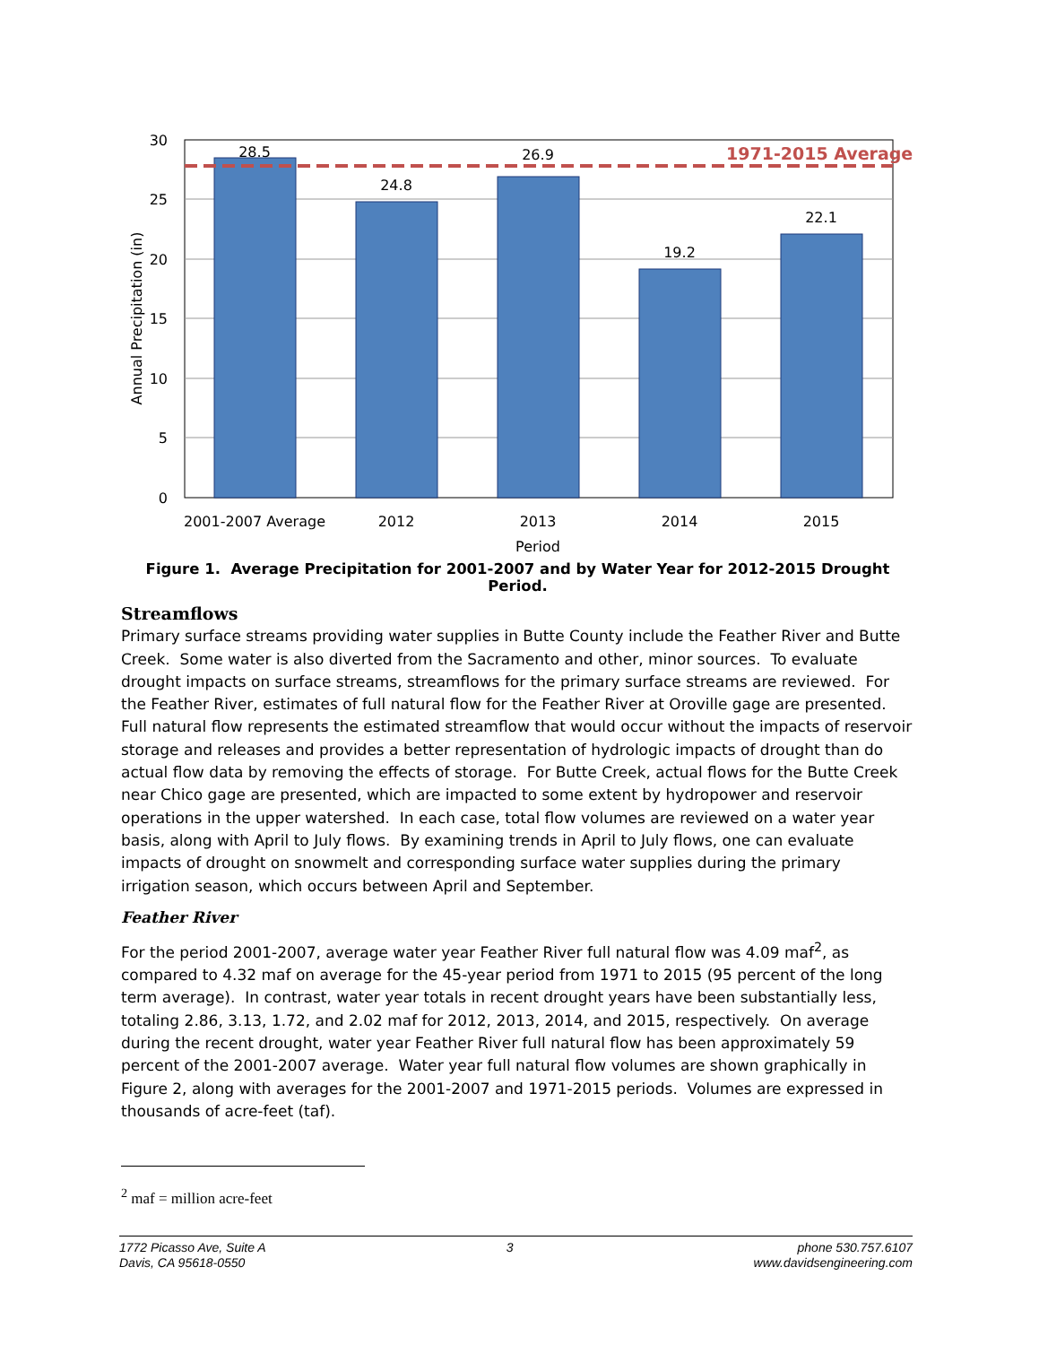1971-2015 Average
28.5
24.8
26.9
19.2
22.1
2001-2007 Average
2012
2013
2014
2015
Period
30
25
20
15
10
5
0
Annual Precipitation (in)
Figure 1. Average Precipitation for 2001-2007 and by Water Year for 2012-2015 Drought Period.
Streamflows
Primary surface streams providing water supplies in Butte County include the Feather River and Butte Creek. Some water is also diverted from the Sacramento and other, minor sources. To evaluate drought impacts on surface streams, streamflows for the primary surface streams are reviewed. For the Feather River, estimates of full natural flow for the Feather River at Oroville gage are presented. Full natural flow represents the estimated streamflow that would occur without the impacts of reservoir storage and releases and provides a better representation of hydrologic impacts of drought than do actual flow data by removing the effects of storage. For Butte Creek, actual flows for the Butte Creek near Chico gage are presented, which are impacted to some extent by hydropower and reservoir operations in the upper watershed. In each case, total flow volumes are reviewed on a water year basis, along with April to July flows. By examining trends in April to July flows, one can evaluate impacts of drought on snowmelt and corresponding surface water supplies during the primary irrigation season, which occurs between April and September.
Feather River
For the period 2001-2007, average water year Feather River full natural flow was 4.09 maf<sup>2</sup>, as compared to 4.32 maf on average for the 45-year period from 1971 to 2015 (95 percent of the long term average). In contrast, water year totals in recent drought years have been substantially less, totaling 2.86, 3.13, 1.72, and 2.02 maf for 2012, 2013, 2014, and 2015, respectively. On average during the recent drought, water year Feather River full natural flow has been approximately 59 percent of the 2001-2007 average. Water year full natural flow volumes are shown graphically in Figure 2, along with averages for the 2001-2007 and 1971-2015 periods. Volumes are expressed in thousands of acre-feet (taf).
<sup>2</sup> maf = million acre-feet
1772 Picasso Ave, Suite A
Davis, CA 95618-0550
3 phone 530.757.6107
www.davidsengineering.com